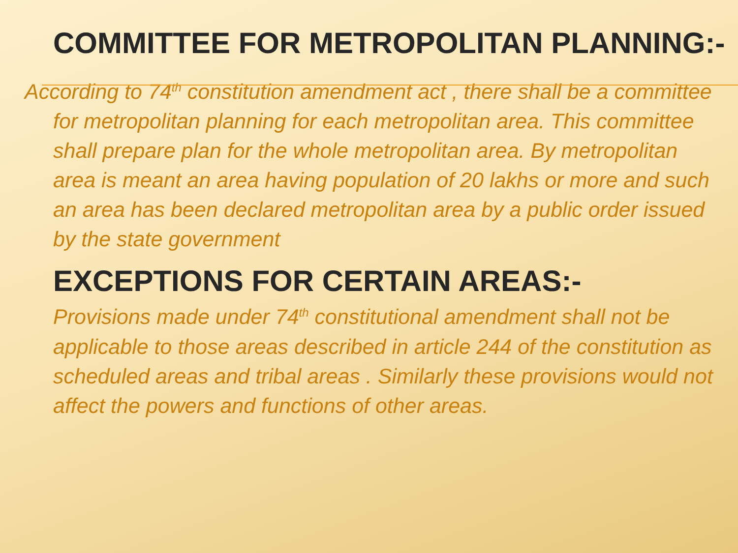✖ COMMITTEE FOR METROPOLITAN PLANNING:-
According to 74<sup>th</sup> constitution amendment act , there shall be a committee for metropolitan planning for each metropolitan area. This committee shall prepare plan for the whole metropolitan area. By metropolitan area is meant an area having population of 20 lakhs or more and such an area has been declared metropolitan area by a public order issued by the state government
✖ EXCEPTIONS FOR CERTAIN AREAS:-
Provisions made under 74<sup>th</sup> constitutional amendment shall not be applicable to those areas described in article 244 of the constitution as scheduled areas and tribal areas . Similarly these provisions would not affect the powers and functions of other areas.